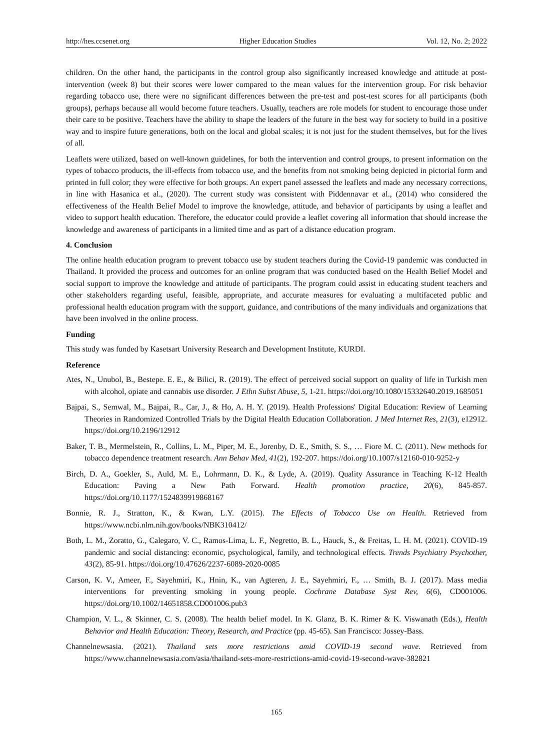http://hes.ccsenet.org Higher Education Studies Vol. 12, No. 2; 2022
children. On the other hand, the participants in the control group also significantly increased knowledge and attitude at post-intervention (week 8) but their scores were lower compared to the mean values for the intervention group. For risk behavior regarding tobacco use, there were no significant differences between the pre-test and post-test scores for all participants (both groups), perhaps because all would become future teachers. Usually, teachers are role models for student to encourage those under their care to be positive. Teachers have the ability to shape the leaders of the future in the best way for society to build in a positive way and to inspire future generations, both on the local and global scales; it is not just for the student themselves, but for the lives of all.
Leaflets were utilized, based on well-known guidelines, for both the intervention and control groups, to present information on the types of tobacco products, the ill-effects from tobacco use, and the benefits from not smoking being depicted in pictorial form and printed in full color; they were effective for both groups. An expert panel assessed the leaflets and made any necessary corrections, in line with Hasanica et al., (2020). The current study was consistent with Piddennavar et al., (2014) who considered the effectiveness of the Health Belief Model to improve the knowledge, attitude, and behavior of participants by using a leaflet and video to support health education. Therefore, the educator could provide a leaflet covering all information that should increase the knowledge and awareness of participants in a limited time and as part of a distance education program.
4. Conclusion
The online health education program to prevent tobacco use by student teachers during the Covid-19 pandemic was conducted in Thailand. It provided the process and outcomes for an online program that was conducted based on the Health Belief Model and social support to improve the knowledge and attitude of participants. The program could assist in educating student teachers and other stakeholders regarding useful, feasible, appropriate, and accurate measures for evaluating a multifaceted public and professional health education program with the support, guidance, and contributions of the many individuals and organizations that have been involved in the online process.
Funding
This study was funded by Kasetsart University Research and Development Institute, KURDI.
Reference
Ates, N., Unubol, B., Bestepe. E. E., & Bilici, R. (2019). The effect of perceived social support on quality of life in Turkish men with alcohol, opiate and cannabis use disorder. J Ethn Subst Abuse, 5, 1-21. https://doi.org/10.1080/15332640.2019.1685051
Bajpai, S., Semwal, M., Bajpai, R., Car, J., & Ho, A. H. Y. (2019). Health Professions' Digital Education: Review of Learning Theories in Randomized Controlled Trials by the Digital Health Education Collaboration. J Med Internet Res, 21(3), e12912. https://doi.org/10.2196/12912
Baker, T. B., Mermelstein, R., Collins, L. M., Piper, M. E., Jorenby, D. E., Smith, S. S., … Fiore M. C. (2011). New methods for tobacco dependence treatment research. Ann Behav Med, 41(2), 192-207. https://doi.org/10.1007/s12160-010-9252-y
Birch, D. A., Goekler, S., Auld, M. E., Lohrmann, D. K., & Lyde, A. (2019). Quality Assurance in Teaching K-12 Health Education: Paving a New Path Forward. Health promotion practice, 20(6), 845-857. https://doi.org/10.1177/1524839919868167
Bonnie, R. J., Stratton, K., & Kwan, L.Y. (2015). The Effects of Tobacco Use on Health. Retrieved from https://www.ncbi.nlm.nih.gov/books/NBK310412/
Both, L. M., Zoratto, G., Calegaro, V. C., Ramos-Lima, L. F., Negretto, B. L., Hauck, S., & Freitas, L. H. M. (2021). COVID-19 pandemic and social distancing: economic, psychological, family, and technological effects. Trends Psychiatry Psychother, 43(2), 85-91. https://doi.org/10.47626/2237-6089-2020-0085
Carson, K. V., Ameer, F., Sayehmiri, K., Hnin, K., van Agteren, J. E., Sayehmiri, F., … Smith, B. J. (2017). Mass media interventions for preventing smoking in young people. Cochrane Database Syst Rev, 6(6), CD001006. https://doi.org/10.1002/14651858.CD001006.pub3
Champion, V. L., & Skinner, C. S. (2008). The health belief model. In K. Glanz, B. K. Rimer & K. Viswanath (Eds.), Health Behavior and Health Education: Theory, Research, and Practice (pp. 45-65). San Francisco: Jossey-Bass.
Channelnewsasia. (2021). Thailand sets more restrictions amid COVID-19 second wave. Retrieved from https://www.channelnewsasia.com/asia/thailand-sets-more-restrictions-amid-covid-19-second-wave-382821
165